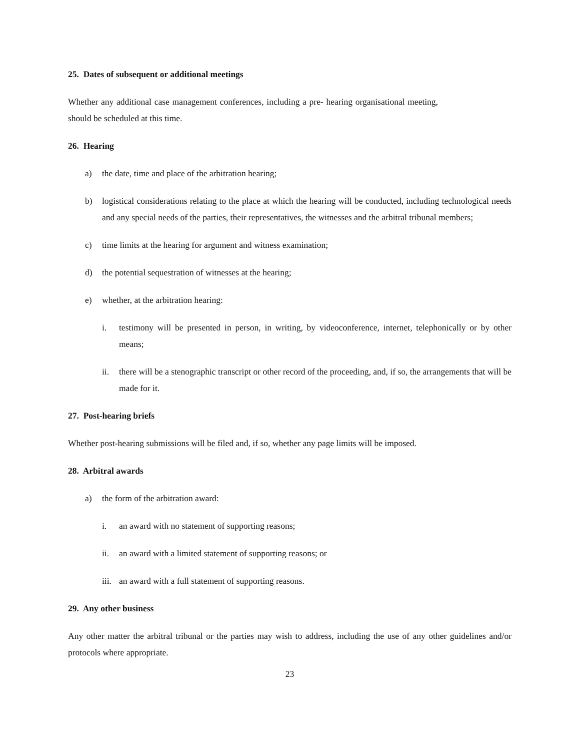25. Dates of subsequent or additional meetings
Whether any additional case management conferences, including a pre- hearing organisational meeting, should be scheduled at this time.
26. Hearing
a) the date, time and place of the arbitration hearing;
b) logistical considerations relating to the place at which the hearing will be conducted, including technological needs and any special needs of the parties, their representatives, the witnesses and the arbitral tribunal members;
c) time limits at the hearing for argument and witness examination;
d) the potential sequestration of witnesses at the hearing;
e) whether, at the arbitration hearing:
i. testimony will be presented in person, in writing, by videoconference, internet, telephonically or by other means;
ii. there will be a stenographic transcript or other record of the proceeding, and, if so, the arrangements that will be made for it.
27. Post-hearing briefs
Whether post-hearing submissions will be filed and, if so, whether any page limits will be imposed.
28. Arbitral awards
a) the form of the arbitration award:
i. an award with no statement of supporting reasons;
ii. an award with a limited statement of supporting reasons; or
iii. an award with a full statement of supporting reasons.
29. Any other business
Any other matter the arbitral tribunal or the parties may wish to address, including the use of any other guidelines and/or protocols where appropriate.
23